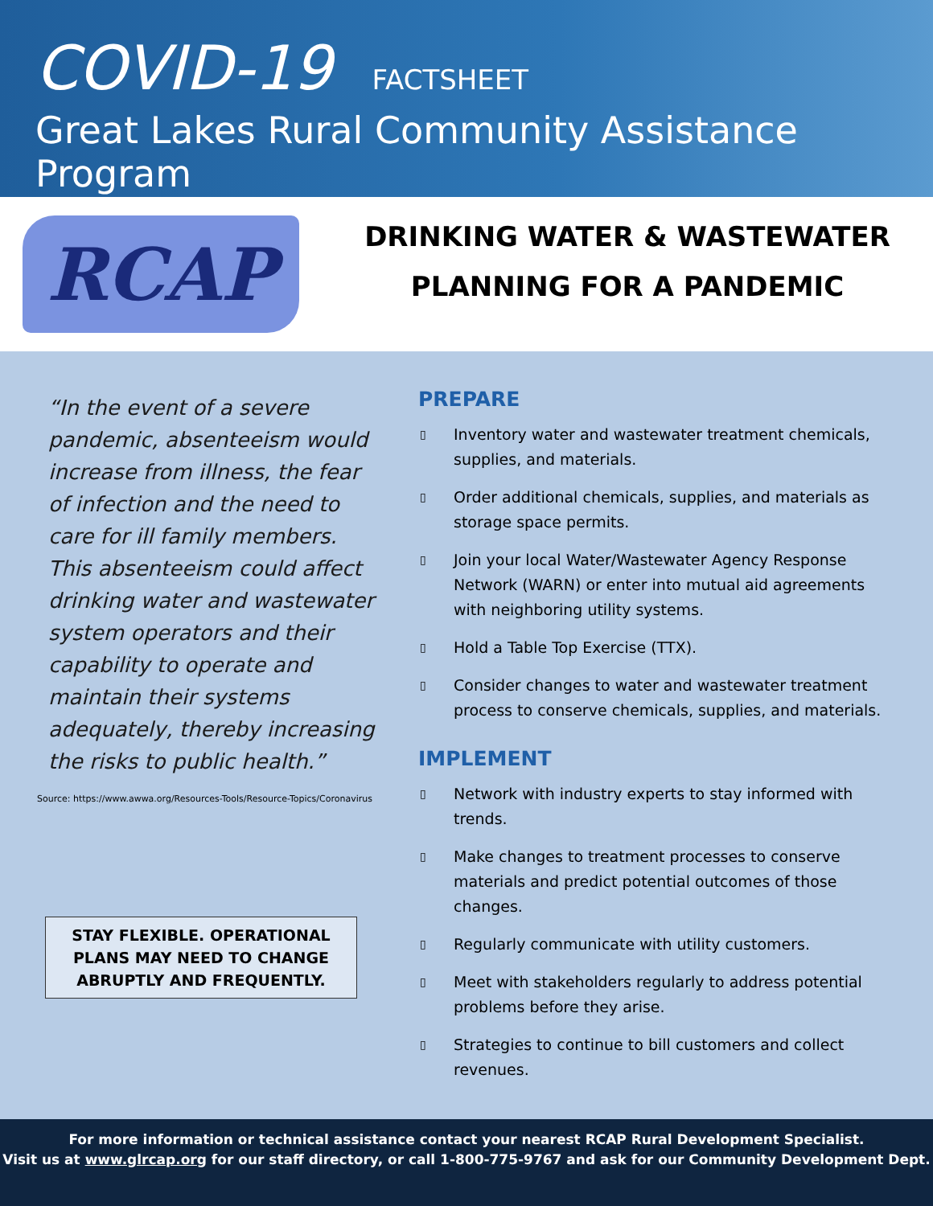COVID-19
FACTSHEET
Great Lakes Rural Community Assistance Program
RCAP
DRINKING WATER & WASTEWATER
PLANNING FOR A PANDEMIC
“In the event of a severe pandemic, absenteeism would increase from illness, the fear of infection and the need to care for ill family members. This absenteeism could affect drinking water and wastewater system operators and their capability to operate and maintain their systems adequately, thereby increasing the risks to public health.”
Source: https://www.awwa.org/Resources-Tools/Resource-Topics/Coronavirus
STAY FLEXIBLE. OPERATIONAL PLANS MAY NEED TO CHANGE ABRUPTLY AND FREQUENTLY.
PREPARE
▯ Inventory water and wastewater treatment chemicals, supplies, and materials.
▯ Order additional chemicals, supplies, and materials as storage space permits.
▯ Join your local Water/Wastewater Agency Response Network (WARN) or enter into mutual aid agreements with neighboring utility systems.
▯ Hold a Table Top Exercise (TTX).
▯ Consider changes to water and wastewater treatment process to conserve chemicals, supplies, and materials.
IMPLEMENT
▯ Network with industry experts to stay informed with trends.
▯ Make changes to treatment processes to conserve materials and predict potential outcomes of those changes.
▯ Regularly communicate with utility customers.
▯ Meet with stakeholders regularly to address potential problems before they arise.
▯ Strategies to continue to bill customers and collect revenues.
For more information or technical assistance contact your nearest RCAP Rural Development Specialist.
Visit us at www.glrcap.org for our staff directory, or call 1-800-775-9767 and ask for our Community Development Dept.